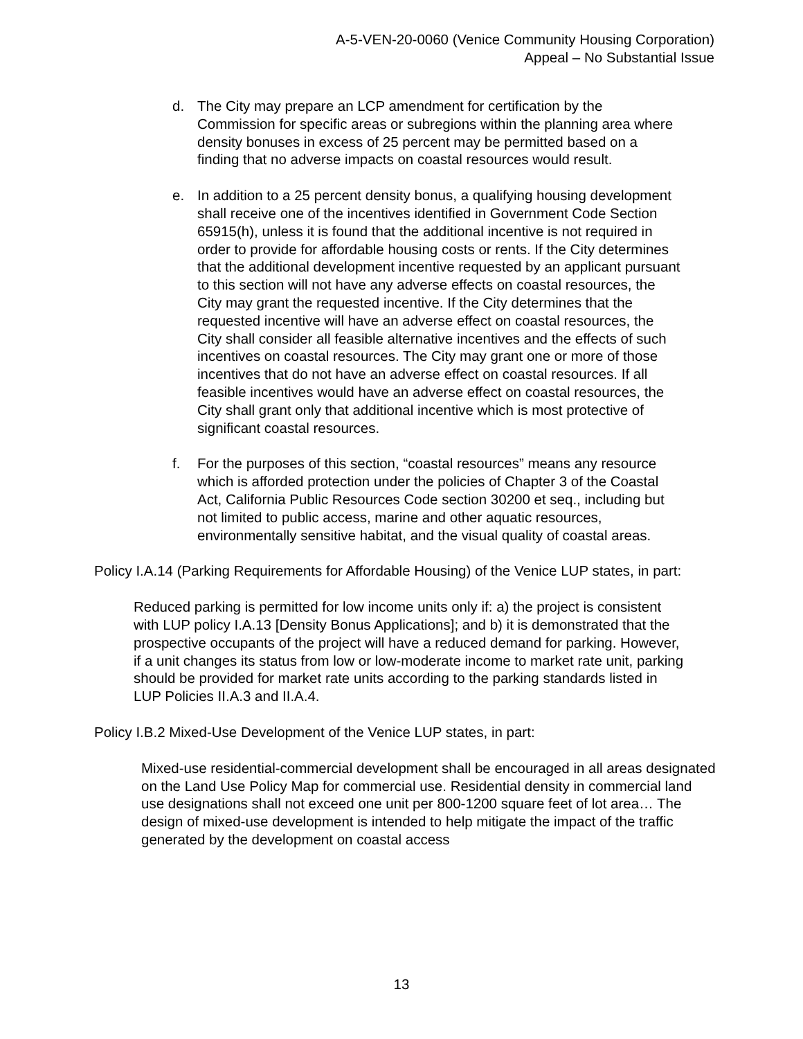A-5-VEN-20-0060 (Venice Community Housing Corporation)
Appeal – No Substantial Issue
d. The City may prepare an LCP amendment for certification by the Commission for specific areas or subregions within the planning area where density bonuses in excess of 25 percent may be permitted based on a finding that no adverse impacts on coastal resources would result.
e. In addition to a 25 percent density bonus, a qualifying housing development shall receive one of the incentives identified in Government Code Section 65915(h), unless it is found that the additional incentive is not required in order to provide for affordable housing costs or rents. If the City determines that the additional development incentive requested by an applicant pursuant to this section will not have any adverse effects on coastal resources, the City may grant the requested incentive. If the City determines that the requested incentive will have an adverse effect on coastal resources, the City shall consider all feasible alternative incentives and the effects of such incentives on coastal resources. The City may grant one or more of those incentives that do not have an adverse effect on coastal resources. If all feasible incentives would have an adverse effect on coastal resources, the City shall grant only that additional incentive which is most protective of significant coastal resources.
f. For the purposes of this section, “coastal resources” means any resource which is afforded protection under the policies of Chapter 3 of the Coastal Act, California Public Resources Code section 30200 et seq., including but not limited to public access, marine and other aquatic resources, environmentally sensitive habitat, and the visual quality of coastal areas.
Policy I.A.14 (Parking Requirements for Affordable Housing) of the Venice LUP states, in part:
Reduced parking is permitted for low income units only if: a) the project is consistent with LUP policy I.A.13 [Density Bonus Applications]; and b) it is demonstrated that the prospective occupants of the project will have a reduced demand for parking. However, if a unit changes its status from low or low-moderate income to market rate unit, parking should be provided for market rate units according to the parking standards listed in LUP Policies II.A.3 and II.A.4.
Policy I.B.2 Mixed-Use Development of the Venice LUP states, in part:
Mixed-use residential-commercial development shall be encouraged in all areas designated on the Land Use Policy Map for commercial use. Residential density in commercial land use designations shall not exceed one unit per 800-1200 square feet of lot area… The design of mixed-use development is intended to help mitigate the impact of the traffic generated by the development on coastal access
13